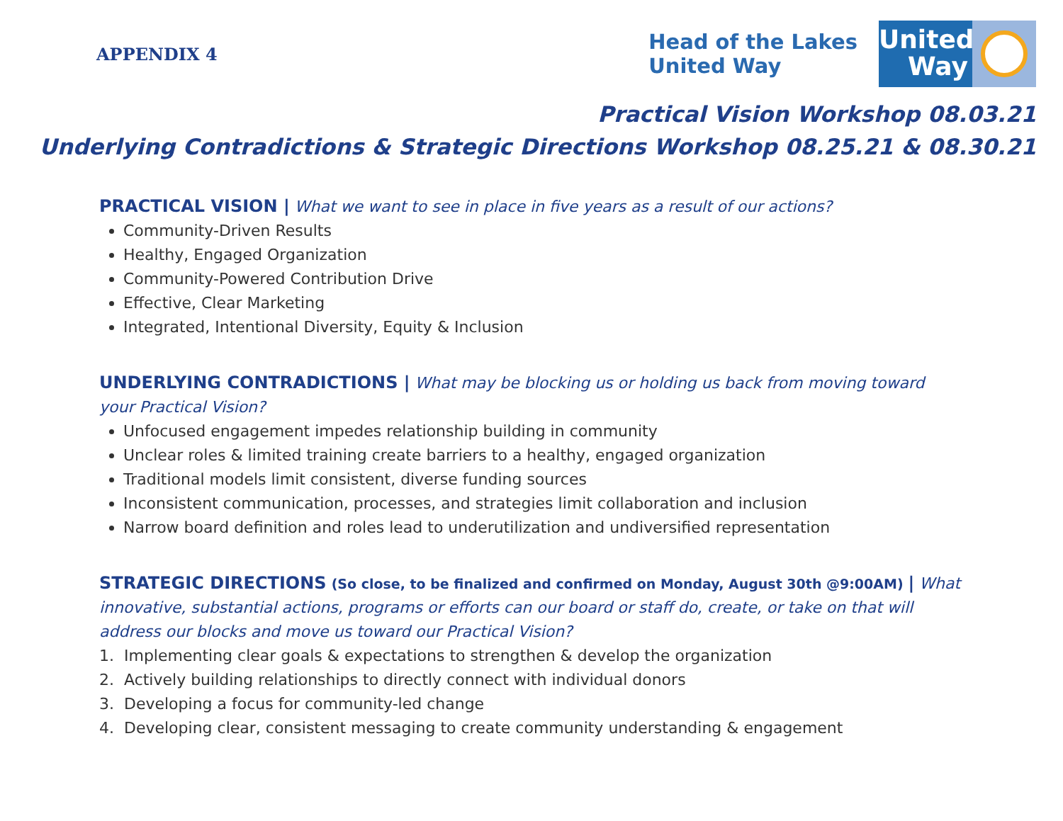APPENDIX 4
Head of the Lakes
United Way
United Way
Practical Vision Workshop 08.03.21
Underlying Contradictions & Strategic Directions Workshop 08.25.21 & 08.30.21
PRACTICAL VISION | What we want to see in place in five years as a result of our actions?
Community-Driven Results
Healthy, Engaged Organization
Community-Powered Contribution Drive
Effective, Clear Marketing
Integrated, Intentional Diversity, Equity & Inclusion
UNDERLYING CONTRADICTIONS | What may be blocking us or holding us back from moving toward your Practical Vision?
Unfocused engagement impedes relationship building in community
Unclear roles & limited training create barriers to a healthy, engaged organization
Traditional models limit consistent, diverse funding sources
Inconsistent communication, processes, and strategies limit collaboration and inclusion
Narrow board definition and roles lead to underutilization and undiversified representation
STRATEGIC DIRECTIONS (So close, to be finalized and confirmed on Monday, August 30th @9:00AM) | What innovative, substantial actions, programs or efforts can our board or staff do, create, or take on that will address our blocks and move us toward our Practical Vision?
1. Implementing clear goals & expectations to strengthen & develop the organization
2. Actively building relationships to directly connect with individual donors
3. Developing a focus for community-led change
4. Developing clear, consistent messaging to create community understanding & engagement